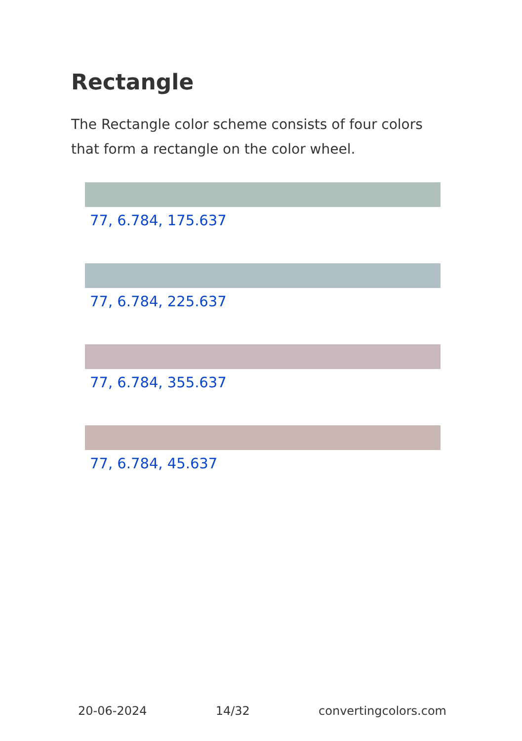Rectangle
The Rectangle color scheme consists of four colors that form a rectangle on the color wheel.
77, 6.784, 175.637
77, 6.784, 225.637
77, 6.784, 355.637
77, 6.784, 45.637
20-06-2024 14/32 convertingcolors.com